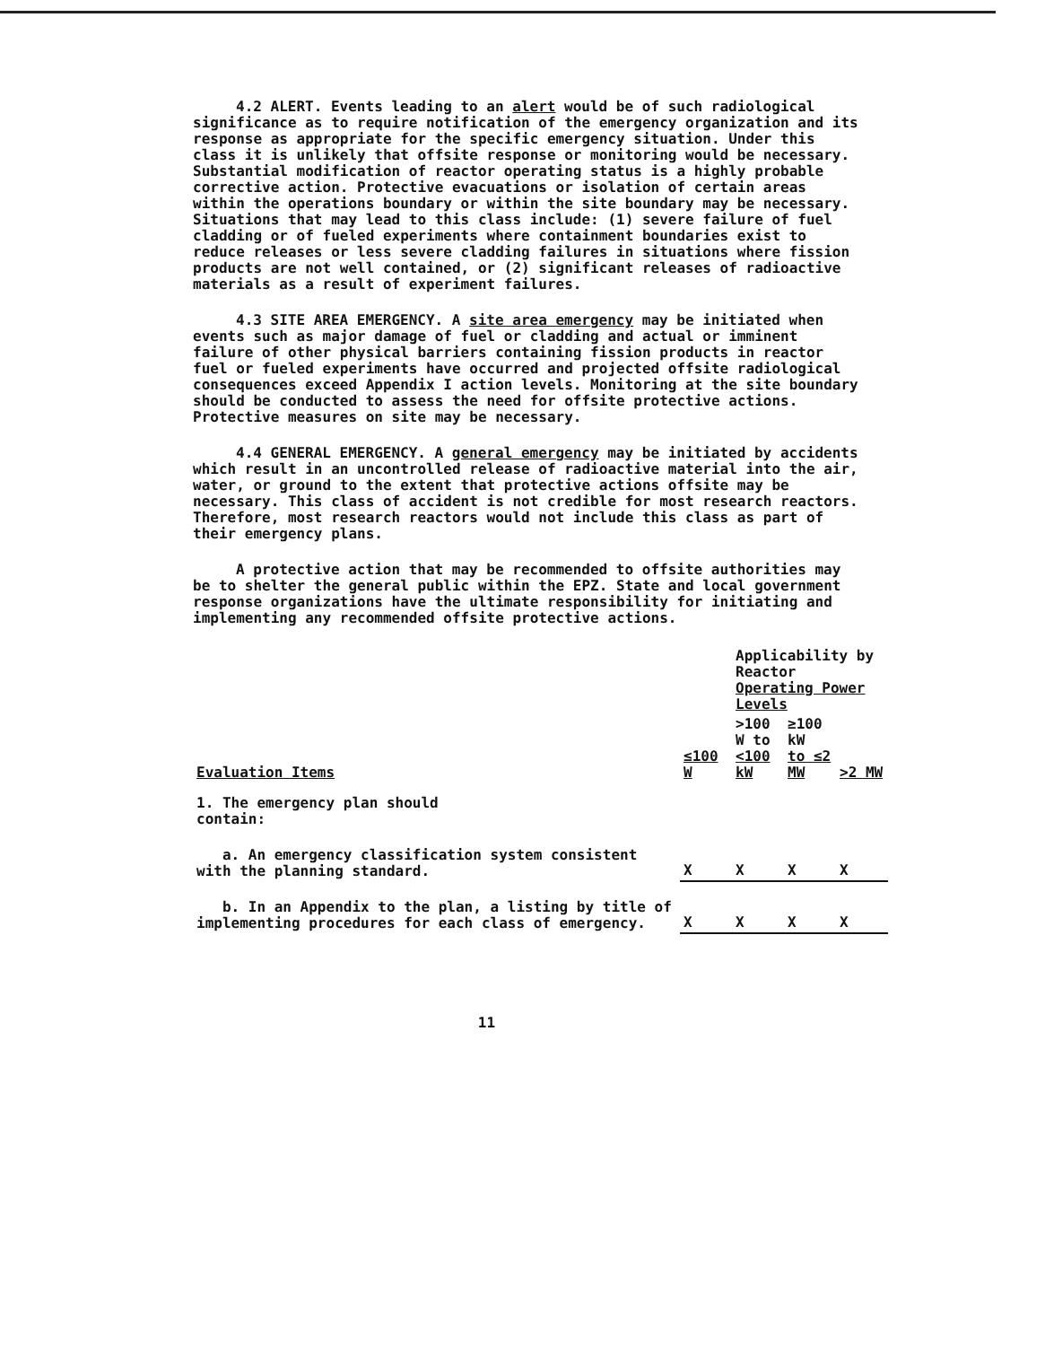4.2 ALERT. Events leading to an alert would be of such radiological significance as to require notification of the emergency organization and its response as appropriate for the specific emergency situation. Under this class it is unlikely that offsite response or monitoring would be necessary. Substantial modification of reactor operating status is a highly probable corrective action. Protective evacuations or isolation of certain areas within the operations boundary or within the site boundary may be necessary. Situations that may lead to this class include: (1) severe failure of fuel cladding or of fueled experiments where containment boundaries exist to reduce releases or less severe cladding failures in situations where fission products are not well contained, or (2) significant releases of radioactive materials as a result of experiment failures.
4.3 SITE AREA EMERGENCY. A site area emergency may be initiated when events such as major damage of fuel or cladding and actual or imminent failure of other physical barriers containing fission products in reactor fuel or fueled experiments have occurred and projected offsite radiological consequences exceed Appendix I action levels. Monitoring at the site boundary should be conducted to assess the need for offsite protective actions. Protective measures on site may be necessary.
4.4 GENERAL EMERGENCY. A general emergency may be initiated by accidents which result in an uncontrolled release of radioactive material into the air, water, or ground to the extent that protective actions offsite may be necessary. This class of accident is not credible for most research reactors. Therefore, most research reactors would not include this class as part of their emergency plans.
A protective action that may be recommended to offsite authorities may be to shelter the general public within the EPZ. State and local government response organizations have the ultimate responsibility for initiating and implementing any recommended offsite protective actions.
| | | Applicability by Reactor Operating Power Levels | | |
| --- | --- | --- | --- | --- |
| Evaluation Items | ≤100 W | >100 W to <100 kW | ≥100 kW to ≤2 MW | >2 MW |
| 1. The emergency plan should contain: | | | | |
| a. An emergency classification system consistent with the planning standard. | X | X | X | X |
| b. In an Appendix to the plan, a listing by title of implementing procedures for each class of emergency. | X | X | X | X |
11